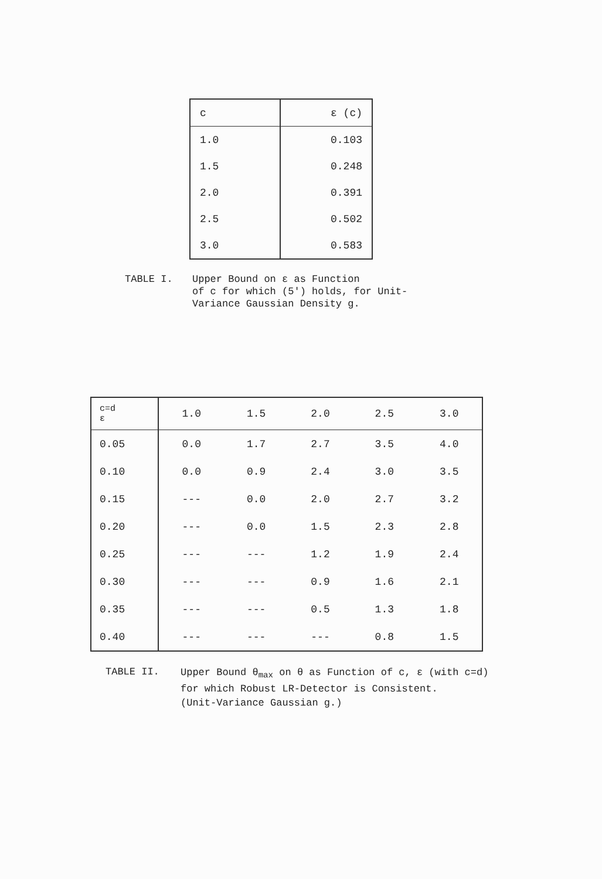| c | ε (c) |
| --- | --- |
| 1.0 | 0.103 |
| 1.5 | 0.248 |
| 2.0 | 0.391 |
| 2.5 | 0.502 |
| 3.0 | 0.583 |
TABLE I.
Upper Bound on ε as Function
of c for which (5′) holds, for Unit-
Variance Gaussian Density g.
| c=d ε | 1.0 | 1.5 | 2.0 | 2.5 | 3.0 |
| --- | --- | --- | --- | --- | --- |
| 0.05 | 0.0 | 1.7 | 2.7 | 3.5 | 4.0 |
| 0.10 | 0.0 | 0.9 | 2.4 | 3.0 | 3.5 |
| 0.15 | --- | 0.0 | 2.0 | 2.7 | 3.2 |
| 0.20 | --- | 0.0 | 1.5 | 2.3 | 2.8 |
| 0.25 | --- | --- | 1.2 | 1.9 | 2.4 |
| 0.30 | --- | --- | 0.9 | 1.6 | 2.1 |
| 0.35 | --- | --- | 0.5 | 1.3 | 1.8 |
| 0.40 | --- | --- | --- | 0.8 | 1.5 |
TABLE II.
Upper Bound θ<sub>max</sub> on θ as Function of c, ε (with c=d)
for which Robust LR-Detector is Consistent.
(Unit-Variance Gaussian g.)